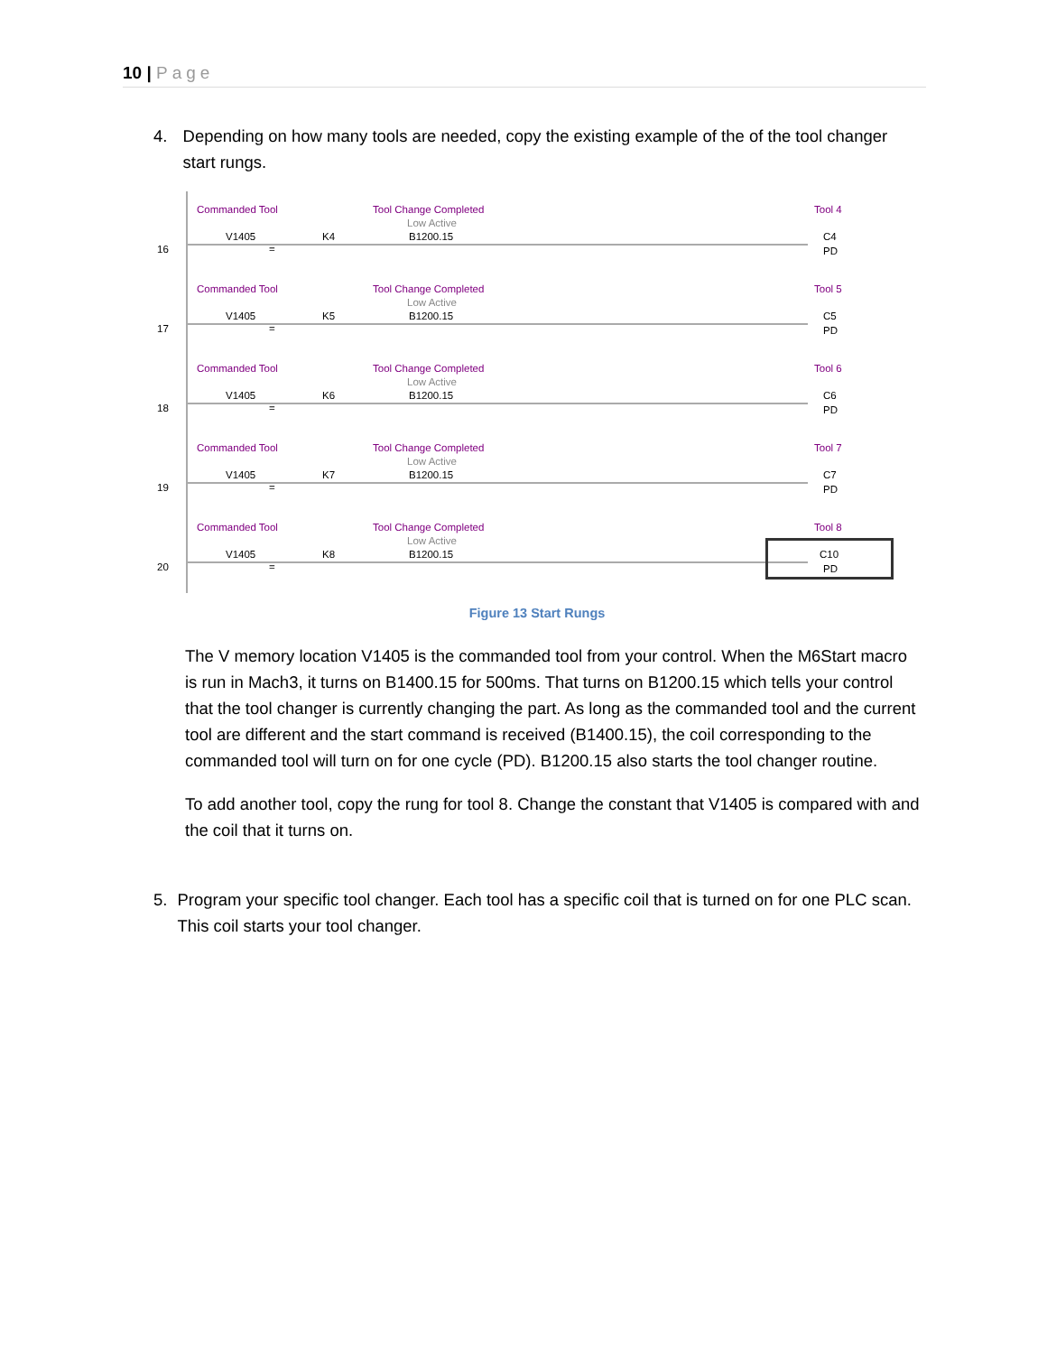10 | Page
4. Depending on how many tools are needed, copy the existing example of the of the tool changer start rungs.
Commanded Tool Tool Change Completed Tool 4
Low Active
V1405 K4 B1200.15 C4
16 = PD
Commanded Tool Tool Change Completed Tool 5
Low Active
V1405 K5 B1200.15 C5
17 = PD
Commanded Tool Tool Change Completed Tool 6
Low Active
V1405 K6 B1200.15 C6
18 = PD
Commanded Tool Tool Change Completed Tool 7
Low Active
V1405 K7 B1200.15 C7
19 = PD
Commanded Tool Tool Change Completed Tool 8
Low Active
V1405 K8 B1200.15 C10
20 = PD
Figure 13 Start Rungs
The V memory location V1405 is the commanded tool from your control. When the M6Start macro is run in Mach3, it turns on B1400.15 for 500ms. That turns on B1200.15 which tells your control that the tool changer is currently changing the part. As long as the commanded tool and the current tool are different and the start command is received (B1400.15), the coil corresponding to the commanded tool will turn on for one cycle (PD). B1200.15 also starts the tool changer routine.
To add another tool, copy the rung for tool 8. Change the constant that V1405 is compared with and the coil that it turns on.
5. Program your specific tool changer. Each tool has a specific coil that is turned on for one PLC scan. This coil starts your tool changer.